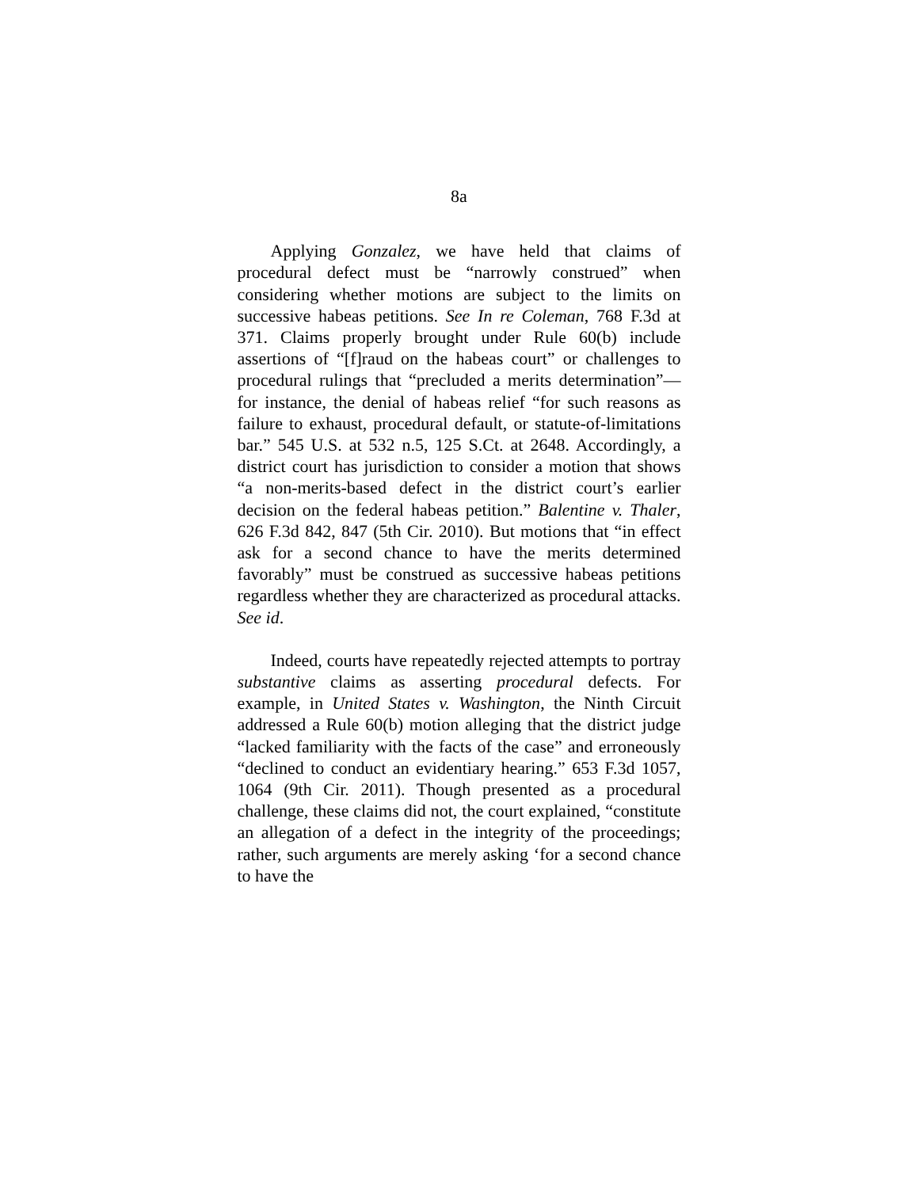8a
Applying Gonzalez, we have held that claims of procedural defect must be “narrowly construed” when considering whether motions are subject to the limits on successive habeas petitions. See In re Coleman, 768 F.3d at 371. Claims properly brought under Rule 60(b) include assertions of “[f]raud on the habeas court” or challenges to procedural rulings that “precluded a merits determination”—for instance, the denial of habeas relief “for such reasons as failure to exhaust, procedural default, or statute-of-limitations bar.” 545 U.S. at 532 n.5, 125 S.Ct. at 2648. Accordingly, a district court has jurisdiction to consider a motion that shows “a non-merits-based defect in the district court’s earlier decision on the federal habeas petition.” Balentine v. Thaler, 626 F.3d 842, 847 (5th Cir. 2010). But motions that “in effect ask for a second chance to have the merits determined favorably” must be construed as successive habeas petitions regardless whether they are characterized as procedural attacks. See id.
Indeed, courts have repeatedly rejected attempts to portray substantive claims as asserting procedural defects. For example, in United States v. Washington, the Ninth Circuit addressed a Rule 60(b) motion alleging that the district judge “lacked familiarity with the facts of the case” and erroneously “declined to conduct an evidentiary hearing.” 653 F.3d 1057, 1064 (9th Cir. 2011). Though presented as a procedural challenge, these claims did not, the court explained, “constitute an allegation of a defect in the integrity of the proceedings; rather, such arguments are merely asking ‘for a second chance to have the